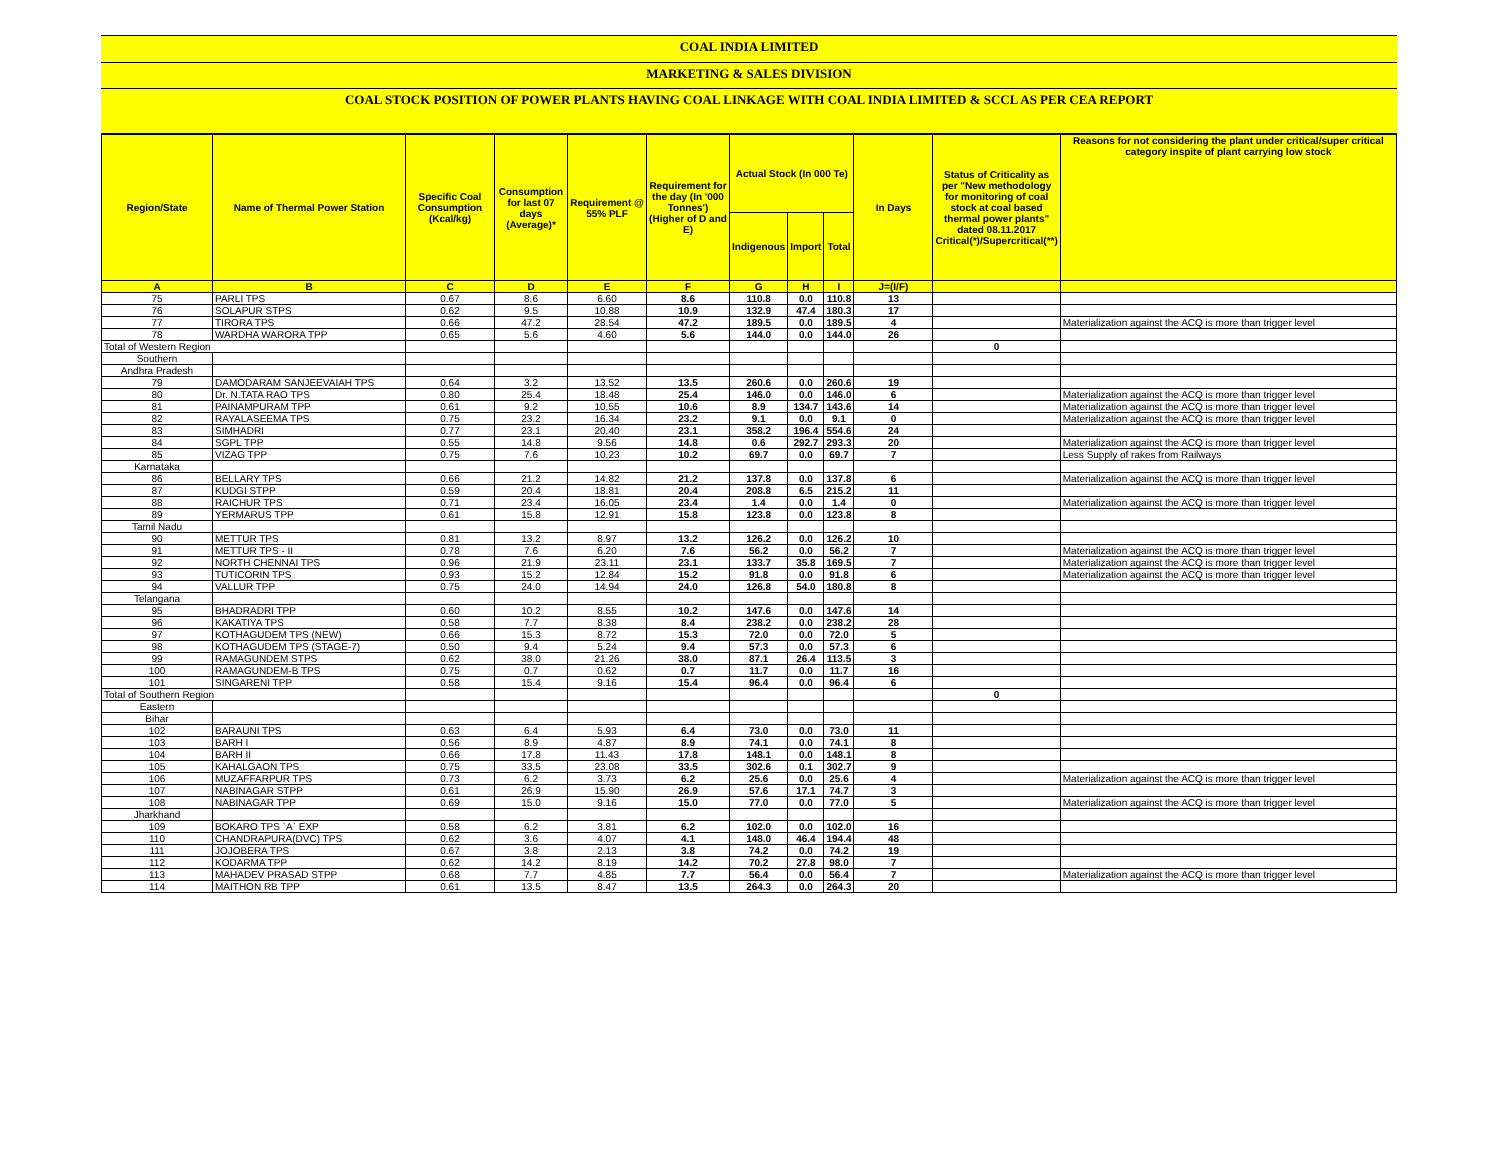COAL INDIA LIMITED
MARKETING & SALES DIVISION
COAL STOCK POSITION OF POWER PLANTS HAVING COAL LINKAGE WITH COAL INDIA LIMITED & SCCL AS PER CEA REPORT
| Region/State | Name of Thermal Power Station | Specific Coal Consumption (Kcal/kg) | Consumption for last 07 days (Average)* | Requirement @ 55% PLF | Requirement for the day (In '000 Tonnes') (Higher of D and E) | Actual Stock (In 000 Te) | | | In Days | Status of Criticality as per "New methodology for monitoring of coal stock at coal based thermal power plants" dated 08.11.2017 Critical(*)/Supercritical(**) | Reasons for not considering the plant under critical/super critical category inspite of plant carrying low stock |
| --- | --- | --- | --- | --- | --- | --- | --- | --- | --- | --- | --- |
| | | | | | | Indigenous | Import | Total | | | |
| A | B | C | D | E | F | G | H | I | J=(I/F) | | |
| 75 | PARLI TPS | 0.67 | 8.6 | 6.60 | 8.6 | 110.8 | 0.0 | 110.8 | 13 | | |
| 76 | SOLAPUR STPS | 0.62 | 9.5 | 10.88 | 10.9 | 132.9 | 47.4 | 180.3 | 17 | | |
| 77 | TIRORA TPS | 0.66 | 47.2 | 28.54 | 47.2 | 189.5 | 0.0 | 189.5 | 4 | | Materialization against the ACQ is more than trigger level |
| 78 | WARDHA WARORA TPP | 0.65 | 5.6 | 4.60 | 5.6 | 144.0 | 0.0 | 144.0 | 26 | | |
| Total of Western Region | | | | | | | | | | 0 | |
| Southern | | | | | | | | | | | |
| Andhra Pradesh | | | | | | | | | | | |
| 79 | DAMODARAM SANJEEVAIAH TPS | 0.64 | 3.2 | 13.52 | 13.5 | 260.6 | 0.0 | 260.6 | 19 | | |
| 80 | Dr. N.TATA RAO TPS | 0.80 | 25.4 | 18.48 | 25.4 | 146.0 | 0.0 | 146.0 | 6 | | Materialization against the ACQ is more than trigger level |
| 81 | PAINAMPURAM TPP | 0.61 | 9.2 | 10.55 | 10.6 | 8.9 | 134.7 | 143.6 | 14 | | Materialization against the ACQ is more than trigger level |
| 82 | RAYALASEEMA TPS | 0.75 | 23.2 | 16.34 | 23.2 | 9.1 | 0.0 | 9.1 | 0 | | Materialization against the ACQ is more than trigger level |
| 83 | SIMHADRI | 0.77 | 23.1 | 20.40 | 23.1 | 358.2 | 196.4 | 554.6 | 24 | | |
| 84 | SGPL TPP | 0.55 | 14.8 | 9.56 | 14.8 | 0.6 | 292.7 | 293.3 | 20 | | Materialization against the ACQ is more than trigger level |
| 85 | VIZAG TPP | 0.75 | 7.6 | 10.23 | 10.2 | 69.7 | 0.0 | 69.7 | 7 | | Less Supply of rakes from Railways |
| Karnataka | | | | | | | | | | | |
| 86 | BELLARY TPS | 0.66 | 21.2 | 14.82 | 21.2 | 137.8 | 0.0 | 137.8 | 6 | | Materialization against the ACQ is more than trigger level |
| 87 | KUDGI STPP | 0.59 | 20.4 | 18.81 | 20.4 | 208.8 | 6.5 | 215.2 | 11 | | |
| 88 | RAICHUR TPS | 0.71 | 23.4 | 16.05 | 23.4 | 1.4 | 0.0 | 1.4 | 0 | | Materialization against the ACQ is more than trigger level |
| 89 | YERMARUS TPP | 0.61 | 15.8 | 12.91 | 15.8 | 123.8 | 0.0 | 123.8 | 8 | | |
| Tamil Nadu | | | | | | | | | | | |
| 90 | METTUR TPS | 0.81 | 13.2 | 8.97 | 13.2 | 126.2 | 0.0 | 126.2 | 10 | | |
| 91 | METTUR TPS - II | 0.78 | 7.6 | 6.20 | 7.6 | 56.2 | 0.0 | 56.2 | 7 | | Materialization against the ACQ is more than trigger level |
| 92 | NORTH CHENNAI TPS | 0.96 | 21.9 | 23.11 | 23.1 | 133.7 | 35.8 | 169.5 | 7 | | Materialization against the ACQ is more than trigger level |
| 93 | TUTICORIN TPS | 0.93 | 15.2 | 12.84 | 15.2 | 91.8 | 0.0 | 91.8 | 6 | | Materialization against the ACQ is more than trigger level |
| 94 | VALLUR TPP | 0.75 | 24.0 | 14.94 | 24.0 | 126.8 | 54.0 | 180.8 | 8 | | |
| Telangana | | | | | | | | | | | |
| 95 | BHADRADRI TPP | 0.60 | 10.2 | 8.55 | 10.2 | 147.6 | 0.0 | 147.6 | 14 | | |
| 96 | KAKATIYA TPS | 0.58 | 7.7 | 8.38 | 8.4 | 238.2 | 0.0 | 238.2 | 28 | | |
| 97 | KOTHAGUDEM TPS (NEW) | 0.66 | 15.3 | 8.72 | 15.3 | 72.0 | 0.0 | 72.0 | 5 | | |
| 98 | KOTHAGUDEM TPS (STAGE-7) | 0.50 | 9.4 | 5.24 | 9.4 | 57.3 | 0.0 | 57.3 | 6 | | |
| 99 | RAMAGUNDEM STPS | 0.62 | 38.0 | 21.26 | 38.0 | 87.1 | 26.4 | 113.5 | 3 | | |
| 100 | RAMAGUNDEM-B TPS | 0.75 | 0.7 | 0.62 | 0.7 | 11.7 | 0.0 | 11.7 | 16 | | |
| 101 | SINGARENI TPP | 0.58 | 15.4 | 9.16 | 15.4 | 96.4 | 0.0 | 96.4 | 6 | | |
| Total of Southern Region | | | | | | | | | | 0 | |
| Eastern | | | | | | | | | | | |
| Bihar | | | | | | | | | | | |
| 102 | BARAUNI TPS | 0.63 | 6.4 | 5.93 | 6.4 | 73.0 | 0.0 | 73.0 | 11 | | |
| 103 | BARH I | 0.56 | 8.9 | 4.87 | 8.9 | 74.1 | 0.0 | 74.1 | 8 | | |
| 104 | BARH II | 0.66 | 17.8 | 11.43 | 17.8 | 148.1 | 0.0 | 148.1 | 8 | | |
| 105 | KAHALGAON TPS | 0.75 | 33.5 | 23.08 | 33.5 | 302.6 | 0.1 | 302.7 | 9 | | |
| 106 | MUZAFFARPUR TPS | 0.73 | 6.2 | 3.73 | 6.2 | 25.6 | 0.0 | 25.6 | 4 | | Materialization against the ACQ is more than trigger level |
| 107 | NABINAGAR STPP | 0.61 | 26.9 | 15.90 | 26.9 | 57.6 | 17.1 | 74.7 | 3 | | |
| 108 | NABINAGAR TPP | 0.69 | 15.0 | 9.16 | 15.0 | 77.0 | 0.0 | 77.0 | 5 | | Materialization against the ACQ is more than trigger level |
| Jharkhand | | | | | | | | | | | |
| 109 | BOKARO TPS `A` EXP | 0.58 | 6.2 | 3.81 | 6.2 | 102.0 | 0.0 | 102.0 | 16 | | |
| 110 | CHANDRAPURA(DVC) TPS | 0.62 | 3.6 | 4.07 | 4.1 | 148.0 | 46.4 | 194.4 | 48 | | |
| 111 | JOJOBERA TPS | 0.67 | 3.8 | 2.13 | 3.8 | 74.2 | 0.0 | 74.2 | 19 | | |
| 112 | KODARMA TPP | 0.62 | 14.2 | 8.19 | 14.2 | 70.2 | 27.8 | 98.0 | 7 | | |
| 113 | MAHADEV PRASAD STPP | 0.68 | 7.7 | 4.85 | 7.7 | 56.4 | 0.0 | 56.4 | 7 | | Materialization against the ACQ is more than trigger level |
| 114 | MAITHON RB TPP | 0.61 | 13.5 | 8.47 | 13.5 | 264.3 | 0.0 | 264.3 | 20 | | |